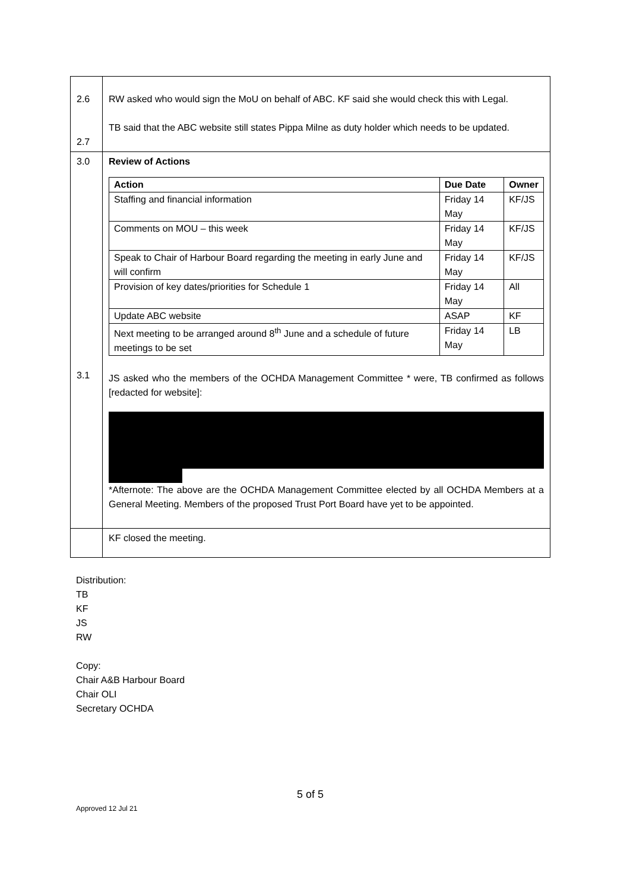| 2.6 2.7 | RW asked who would sign the MoU on behalf of ABC. KF said she would check this with Legal. TB said that the ABC website still states Pippa Milne as duty holder which needs to be updated. |
| 3.0 3.1 | Review of Actions / Action / Due Date / Owner / / --- / --- / --- / / Staffing and financial information / Friday 14 May / KF/JS / / Comments on MOU – this week / Friday 14 May / KF/JS / / Speak to Chair of Harbour Board regarding the meeting in early June and will confirm / Friday 14 May / KF/JS / / Provision of key dates/priorities for Schedule 1 / Friday 14 May / All / / Update ABC website / ASAP / KF / / Next meeting to be arranged around 8<sup>th</sup> June and a schedule of future meetings to be set / Friday 14 May / LB / JS asked who the members of the OCHDA Management Committee * were, TB confirmed as follows [redacted for website]: *Afternote: The above are the OCHDA Management Committee elected by all OCHDA Members at a General Meeting. Members of the proposed Trust Port Board have yet to be appointed. |
| | KF closed the meeting. |
Distribution:
TB
KF
JS
RW
Copy:
Chair A&B Harbour Board
Chair OLI
Secretary OCHDA
5 of 5
Approved 12 Jul 21